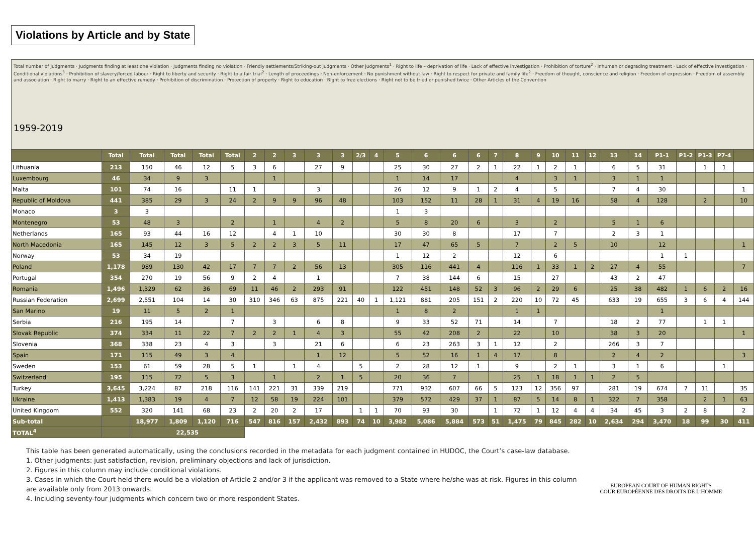Violations by Article and by State
| Total number of judgments · Judgments finding at least one violation · Judgments finding no violation · Friendly settlements/Striking-out judgments · Other judgments<sup>1</sup> · Right to life – deprivation of life · Lack of effective investigation · Prohibition of torture<sup>2</sup> · Inhuman or degrading treatment · Lack of effective investigation · Conditional violations<sup>3</sup> · Prohibition of slavery/forced labour · Right to liberty and security · Right to a fair trial<sup>2</sup> · Length of proceedings · Non-enforcement · No punishment without law · Right to respect for private and family life<sup>2</sup> · Freedom of thought, conscience and religion · Freedom of expression · Freedom of assembly and association · Right to marry · Right to an effective remedy · Prohibition of discrimination · Protection of property · Right to education · Right to free elections · Right not to be tried or punished twice · Other Articles of the Convention 1959-2019 | | | | | | | | | | | | | | | | | | | | | | | | | | | | | |
| --- | --- | --- | --- | --- | --- | --- | --- | --- | --- | --- | --- | --- | --- | --- | --- | --- | --- | --- | --- | --- | --- | --- | --- | --- | --- | --- | --- | --- | --- |
| | Total | Total | Total | Total | Total | 2 | 2 | 3 | 3 | 3 | 2/3 | 4 | 5 | 6 | 6 | 6 | 7 | 8 | 9 | 10 | 11 | 12 | 13 | 14 | P1-1 | P1-2 | P1-3 | P7-4 | |
| Lithuania | 213 | 150 | 46 | 12 | 5 | 3 | 6 | | 27 | 9 | | | 25 | 30 | 27 | 2 | 1 | 22 | 1 | 2 | 1 | | 6 | 5 | 31 | | 1 | 1 | |
| Luxembourg | 46 | 34 | 9 | 3 | | | 1 | | | | | | 1 | 14 | 17 | | | 4 | | 3 | 1 | | 3 | 1 | 1 | | | | |
| Malta | 101 | 74 | 16 | | 11 | 1 | | | 3 | | | | 26 | 12 | 9 | 1 | 2 | 4 | | 5 | | | 7 | 4 | 30 | | | | 1 |
| Republic of Moldova | 441 | 385 | 29 | 3 | 24 | 2 | 9 | 9 | 96 | 48 | | | 103 | 152 | 11 | 28 | 1 | 31 | 4 | 19 | 16 | | 58 | 4 | 128 | | 2 | | 10 |
| Monaco | 3 | 3 | | | | | | | | | | | 1 | 3 | | | | | | | | | | | | | | | |
| Montenegro | 53 | 48 | 3 | | 2 | | 1 | | 4 | 2 | | | 5 | 8 | 20 | 6 | | 3 | | 2 | | | 5 | 1 | 6 | | | | |
| Netherlands | 165 | 93 | 44 | 16 | 12 | | 4 | 1 | 10 | | | | 30 | 30 | 8 | | | 17 | | 7 | | | 2 | 3 | 1 | | | | |
| North Macedonia | 165 | 145 | 12 | 3 | 5 | 2 | 2 | 3 | 5 | 11 | | | 17 | 47 | 65 | 5 | | 7 | | 2 | 5 | | 10 | | 12 | | | | 1 |
| Norway | 53 | 34 | 19 | | | | | | | | | | 1 | 12 | 2 | | | 12 | | 6 | | | | | 1 | 1 | | | |
| Poland | 1,178 | 989 | 130 | 42 | 17 | 7 | 7 | 2 | 56 | 13 | | | 305 | 116 | 441 | 4 | | 116 | 1 | 33 | 1 | 2 | 27 | 4 | 55 | | | | 7 |
| Portugal | 354 | 270 | 19 | 56 | 9 | 2 | 4 | | 1 | | | | 7 | 38 | 144 | 6 | | 15 | | 27 | | | 43 | 2 | 47 | | | | |
| Romania | 1,496 | 1,329 | 62 | 36 | 69 | 11 | 46 | 2 | 293 | 91 | | | 122 | 451 | 148 | 52 | 3 | 96 | 2 | 29 | 6 | | 25 | 38 | 482 | 1 | 6 | 2 | 16 |
| Russian Federation | 2,699 | 2,551 | 104 | 14 | 30 | 310 | 346 | 63 | 875 | 221 | 40 | 1 | 1,121 | 881 | 205 | 151 | 2 | 220 | 10 | 72 | 45 | | 633 | 19 | 655 | 3 | 6 | 4 | 144 |
| San Marino | 19 | 11 | 5 | 2 | 1 | | | | | | | | 1 | 8 | 2 | | | 1 | 1 | | | | | | 1 | | | | |
| Serbia | 216 | 195 | 14 | | 7 | | 3 | | 6 | 8 | | | 9 | 33 | 52 | 71 | | 14 | | 7 | | | 18 | 2 | 77 | | 1 | 1 | |
| Slovak Republic | 374 | 334 | 11 | 22 | 7 | 2 | 2 | 1 | 4 | 3 | | | 55 | 42 | 208 | 2 | | 22 | | 10 | | | 38 | 3 | 20 | | | | 1 |
| Slovenia | 368 | 338 | 23 | 4 | 3 | | 3 | | 21 | 6 | | | 6 | 23 | 263 | 3 | 1 | 12 | | 2 | | | 266 | 3 | 7 | | | | |
| Spain | 171 | 115 | 49 | 3 | 4 | | | | 1 | 12 | | | 5 | 52 | 16 | 1 | 4 | 17 | | 8 | | | 2 | 4 | 2 | | | | 3 |
| Sweden | 153 | 61 | 59 | 28 | 5 | 1 | | 1 | 4 | | 5 | | 2 | 28 | 12 | 1 | | 9 | | 2 | 1 | | 3 | 1 | 6 | | | 1 | |
| Switzerland | 195 | 115 | 72 | 5 | 3 | | 1 | | 2 | 1 | 5 | | 20 | 36 | 7 | | | 25 | 1 | 18 | 1 | 1 | 2 | 5 | | | | | |
| Turkey | 3,645 | 3,224 | 87 | 218 | 116 | 141 | 221 | 31 | 339 | 219 | | | 771 | 932 | 607 | 66 | 5 | 123 | 12 | 356 | 97 | | 281 | 19 | 674 | 7 | 11 | | 35 |
| Ukraine | 1,413 | 1,383 | 19 | 4 | 7 | 12 | 58 | 19 | 224 | 101 | | | 379 | 572 | 429 | 37 | 1 | 87 | 5 | 14 | 8 | 1 | 322 | 7 | 358 | | 2 | 1 | 63 |
| United Kingdom | 552 | 320 | 141 | 68 | 23 | 2 | 20 | 2 | 17 | | 1 | 1 | 70 | 93 | 30 | | 1 | 72 | 1 | 12 | 4 | 4 | 34 | 45 | 3 | 2 | 8 | | 2 |
| Sub-total | | 18,977 | 1,809 | 1,120 | 716 | 547 | 816 | 157 | 2,432 | 893 | 74 | 10 | 3,982 | 5,086 | 5,884 | 573 | 51 | 1,475 | 79 | 845 | 282 | 10 | 2,634 | 294 | 3,470 | 18 | 99 | 30 | 411 |
| TOTAL<sup>4</sup> | | 22,535 | | | | | | | | | | | | | | | | | | | | | | | | | | | |
This table has been generated automatically, using the conclusions recorded in the metadata for each judgment contained in HUDOC, the Court’s case-law database.
1. Other judgments: just satisfaction, revision, preliminary objections and lack of jurisdiction.
2. Figures in this column may include conditional violations.
3. Cases in which the Court held there would be a violation of Article 2 and/or 3 if the applicant was removed to a State where he/she was at risk. Figures in this column
are available only from 2013 onwards.
4. Including seventy-four judgments which concern two or more respondent States.
EUROPEAN COURT OF HUMAN RIGHTS
COUR EUROPÉENNE DES DROITS DE L’HOMME